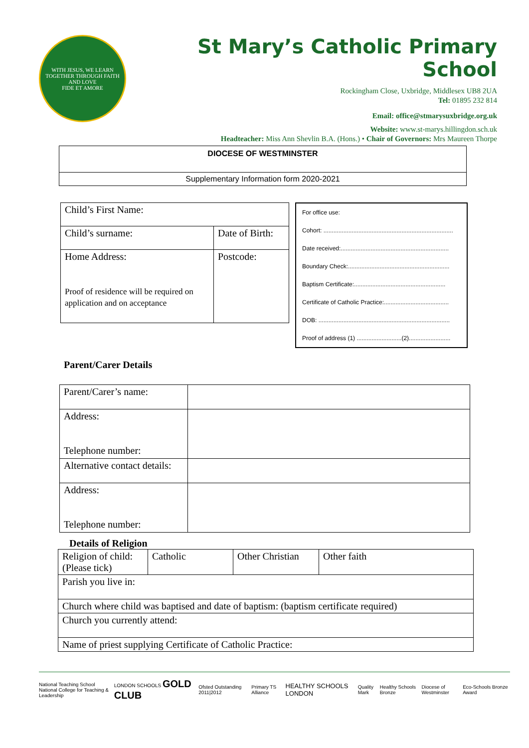WITH JESUS, WE LEARN TOGETHER THROUGH FAITH AND LOVE
FIDE ET AMORE
St Mary’s Catholic Primary School
Rockingham Close, Uxbridge, Middlesex UB8 2UA
Tel: 01895 232 814
Email: office@stmarysuxbridge.org.uk
Website: www.st-marys.hillingdon.sch.uk
Headteacher: Miss Ann Shevlin B.A. (Hons.) • Chair of Governors: Mrs Maureen Thorpe
| DIOCESE OF WESTMINSTER |
| Supplementary Information form 2020-2021 |
| Child’s First Name: | |
| Child’s surname: | Date of Birth: |
| Home Address: Proof of residence will be required on application and on acceptance | Postcode: |
| For office use: |
| Cohort: .............................................................................. |
| Date received:................................................................. |
| Boundary Check:............................................................. |
| Baptism Certificate:....................................................... |
| Certificate of Catholic Practice:....................................... |
| DOB: ............................................................................... |
| Proof of address (1) ...........................(2)......................... |
Parent/Carer Details
| Parent/Carer’s name: | |
| Address: Telephone number: | |
| Alternative contact details: | |
| Address: Telephone number: | |
Details of Religion
| Religion of child: (Please tick) | Catholic | Other Christian | Other faith |
| Parish you live in: | | | |
| Church where child was baptised and date of baptism: (baptism certificate required) | | | |
| Church you currently attend: | | | |
| Name of priest supplying Certificate of Catholic Practice: | | | |
National Teaching School
National College for Teaching & Leadership LONDON SCHOOLS GOLD CLUB Ofsted Outstanding 2011|2012 Primary TS Alliance HEALTHY SCHOOLS LONDON Quality Mark Healthy Schools Bronze Diocese of Westminster Eco-Schools Bronze Award